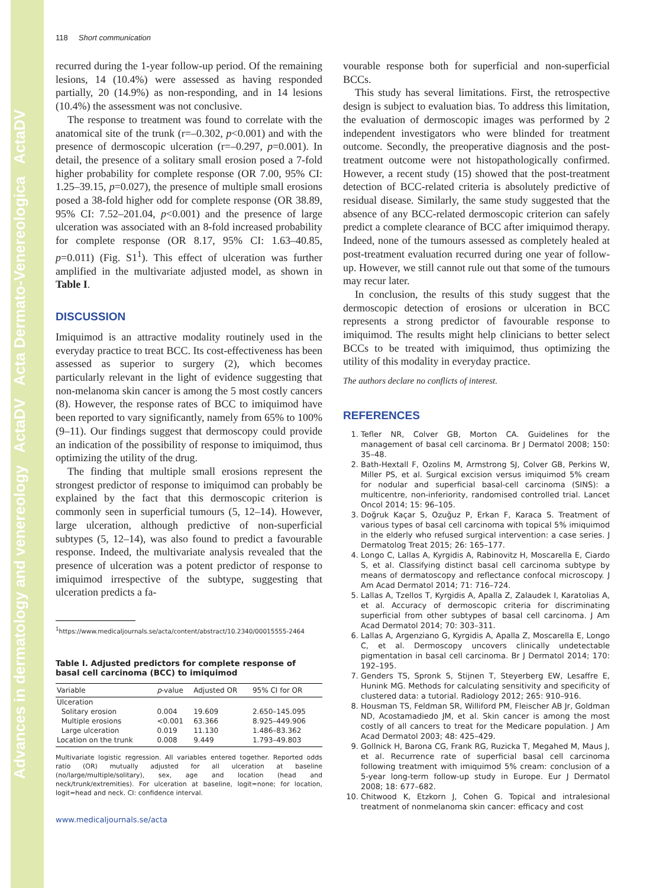Advances in dermatology and venereology ActaDV Acta Dermato-Venereologica ActaDV
118 Short communication
recurred during the 1-year follow-up period. Of the remaining lesions, 14 (10.4%) were assessed as having responded partially, 20 (14.9%) as non-responding, and in 14 lesions (10.4%) the assessment was not conclusive.
The response to treatment was found to correlate with the anatomical site of the trunk (r=–0.302, p<0.001) and with the presence of dermoscopic ulceration (r=–0.297, p=0.001). In detail, the presence of a solitary small erosion posed a 7-fold higher probability for complete response (OR 7.00, 95% CI: 1.25–39.15, p=0.027), the presence of multiple small erosions posed a 38-fold higher odd for complete response (OR 38.89, 95% CI: 7.52–201.04, p<0.001) and the presence of large ulceration was associated with an 8-fold increased probability for complete response (OR 8.17, 95% CI: 1.63–40.85, p=0.011) (Fig. S1<sup>1</sup>). This effect of ulceration was further amplified in the multivariate adjusted model, as shown in Table I.
DISCUSSION
Imiquimod is an attractive modality routinely used in the everyday practice to treat BCC. Its cost-effectiveness has been assessed as superior to surgery (2), which becomes particularly relevant in the light of evidence suggesting that non-melanoma skin cancer is among the 5 most costly cancers (8). However, the response rates of BCC to imiquimod have been reported to vary significantly, namely from 65% to 100% (9–11). Our findings suggest that dermoscopy could provide an indication of the possibility of response to imiquimod, thus optimizing the utility of the drug.
The finding that multiple small erosions represent the strongest predictor of response to imiquimod can probably be explained by the fact that this dermoscopic criterion is commonly seen in superficial tumours (5, 12–14). However, large ulceration, although predictive of non-superficial subtypes (5, 12–14), was also found to predict a favourable response. Indeed, the multivariate analysis revealed that the presence of ulceration was a potent predictor of response to imiquimod irrespective of the subtype, suggesting that ulceration predicts a fa-
<sup>1</sup> https://www.medicaljournals.se/acta/content/abstract/10.2340/00015555-2464
Table I. Adjusted predictors for complete response of basal cell carcinoma (BCC) to imiquimod
| Variable | p -value | Adjusted OR | 95% CI for OR |
| --- | --- | --- | --- |
| Ulceration | | | |
| Solitary erosion | 0.004 | 19.609 | 2.650–145.095 |
| Multiple erosions | <0.001 | 63.366 | 8.925–449.906 |
| Large ulceration | 0.019 | 11.130 | 1.486–83.362 |
| Location on the trunk | 0.008 | 9.449 | 1.793–49.803 |
Multivariate logistic regression. All variables entered together. Reported odds ratio (OR) mutually adjusted for all ulceration at baseline (no/large/multiple/solitary), sex, age and location (head and neck/trunk/extremities). For ulceration at baseline, logit=none; for location, logit=head and neck. CI: confidence interval.
www.medicaljournals.se/acta
vourable response both for superficial and non-superficial BCCs.
This study has several limitations. First, the retrospective design is subject to evaluation bias. To address this limitation, the evaluation of dermoscopic images was performed by 2 independent investigators who were blinded for treatment outcome. Secondly, the preoperative diagnosis and the post-treatment outcome were not histopathologically confirmed. However, a recent study (15) showed that the post-treatment detection of BCC-related criteria is absolutely predictive of residual disease. Similarly, the same study suggested that the absence of any BCC-related dermoscopic criterion can safely predict a complete clearance of BCC after imiquimod therapy. Indeed, none of the tumours assessed as completely healed at post-treatment evaluation recurred during one year of follow-up. However, we still cannot rule out that some of the tumours may recur later.
In conclusion, the results of this study suggest that the dermoscopic detection of erosions or ulceration in BCC represents a strong predictor of favourable response to imiquimod. The results might help clinicians to better select BCCs to be treated with imiquimod, thus optimizing the utility of this modality in everyday practice.
The authors declare no conflicts of interest.
REFERENCES
1. Tefler NR, Colver GB, Morton CA. Guidelines for the management of basal cell carcinoma. Br J Dermatol 2008; 150: 35–48.
2. Bath-Hextall F, Ozolins M, Armstrong SJ, Colver GB, Perkins W, Miller PS, et al. Surgical excision versus imiquimod 5% cream for nodular and superficial basal-cell carcinoma (SINS): a multicentre, non-inferiority, randomised controlled trial. Lancet Oncol 2014; 15: 96–105.
3. Doğruk Kaçar S, Ozuğuz P, Erkan F, Karaca S. Treatment of various types of basal cell carcinoma with topical 5% imiquimod in the elderly who refused surgical intervention: a case series. J Dermatolog Treat 2015; 26: 165–177.
4. Longo C, Lallas A, Kyrgidis A, Rabinovitz H, Moscarella E, Ciardo S, et al. Classifying distinct basal cell carcinoma subtype by means of dermatoscopy and reflectance confocal microscopy. J Am Acad Dermatol 2014; 71: 716–724.
5. Lallas A, Tzellos T, Kyrgidis A, Apalla Z, Zalaudek I, Karatolias A, et al. Accuracy of dermoscopic criteria for discriminating superficial from other subtypes of basal cell carcinoma. J Am Acad Dermatol 2014; 70: 303–311.
6. Lallas A, Argenziano G, Kyrgidis A, Apalla Z, Moscarella E, Longo C, et al. Dermoscopy uncovers clinically undetectable pigmentation in basal cell carcinoma. Br J Dermatol 2014; 170: 192–195.
7. Genders TS, Spronk S, Stijnen T, Steyerberg EW, Lesaffre E, Hunink MG. Methods for calculating sensitivity and specificity of clustered data: a tutorial. Radiology 2012; 265: 910–916.
8. Housman TS, Feldman SR, Williford PM, Fleischer AB Jr, Goldman ND, Acostamadiedo JM, et al. Skin cancer is among the most costly of all cancers to treat for the Medicare population. J Am Acad Dermatol 2003; 48: 425–429.
9. Gollnick H, Barona CG, Frank RG, Ruzicka T, Megahed M, Maus J, et al. Recurrence rate of superficial basal cell carcinoma following treatment with imiquimod 5% cream: conclusion of a 5-year long-term follow-up study in Europe. Eur J Dermatol 2008; 18: 677–682.
10. Chitwood K, Etzkorn J, Cohen G. Topical and intralesional treatment of nonmelanoma skin cancer: efficacy and cost